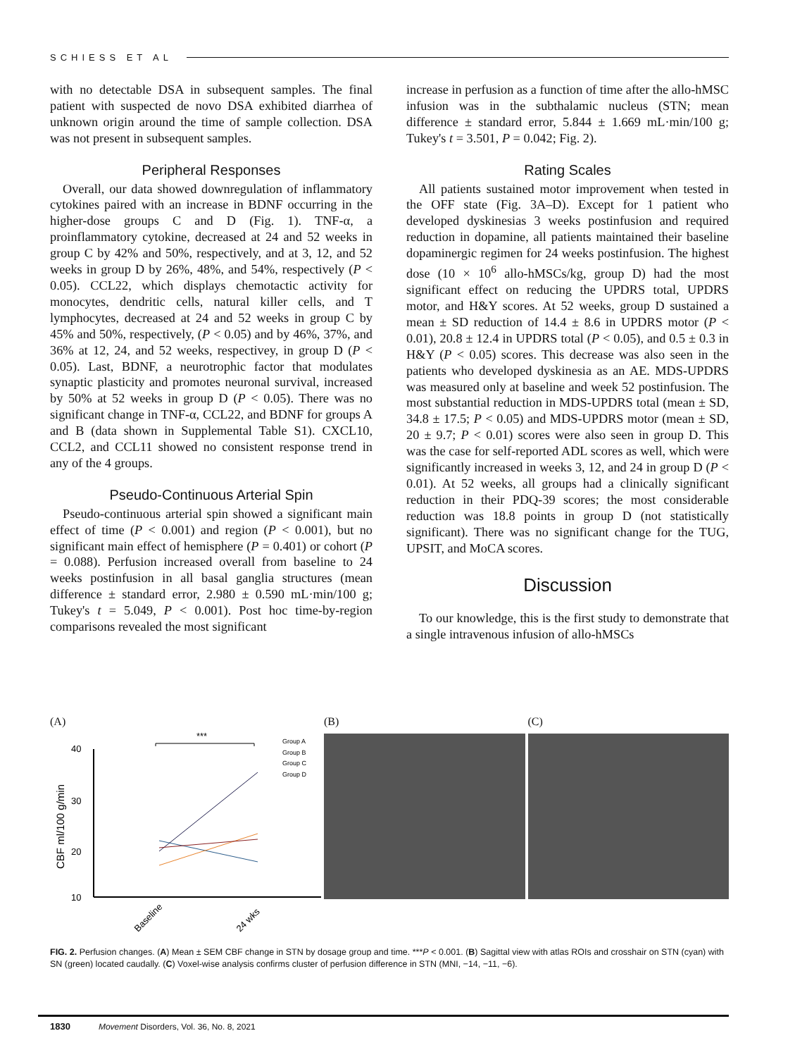SCHIESS ET AL
with no detectable DSA in subsequent samples. The final patient with suspected de novo DSA exhibited diarrhea of unknown origin around the time of sample collection. DSA was not present in subsequent samples.
Peripheral Responses
Overall, our data showed downregulation of inflammatory cytokines paired with an increase in BDNF occurring in the higher-dose groups C and D (Fig. 1). TNF-α, a proinflammatory cytokine, decreased at 24 and 52 weeks in group C by 42% and 50%, respectively, and at 3, 12, and 52 weeks in group D by 26%, 48%, and 54%, respectively (P < 0.05). CCL22, which displays chemotactic activity for monocytes, dendritic cells, natural killer cells, and T lymphocytes, decreased at 24 and 52 weeks in group C by 45% and 50%, respectively, (P < 0.05) and by 46%, 37%, and 36% at 12, 24, and 52 weeks, respectivey, in group D (P < 0.05). Last, BDNF, a neurotrophic factor that modulates synaptic plasticity and promotes neuronal survival, increased by 50% at 52 weeks in group D (P < 0.05). There was no significant change in TNF-α, CCL22, and BDNF for groups A and B (data shown in Supplemental Table S1). CXCL10, CCL2, and CCL11 showed no consistent response trend in any of the 4 groups.
Pseudo-Continuous Arterial Spin
Pseudo-continuous arterial spin showed a significant main effect of time (P < 0.001) and region (P < 0.001), but no significant main effect of hemisphere (P = 0.401) or cohort (P = 0.088). Perfusion increased overall from baseline to 24 weeks postinfusion in all basal ganglia structures (mean difference ± standard error, 2.980 ± 0.590 mL·min/100 g; Tukey's t = 5.049, P < 0.001). Post hoc time-by-region comparisons revealed the most significant
increase in perfusion as a function of time after the allo-hMSC infusion was in the subthalamic nucleus (STN; mean difference ± standard error, 5.844 ± 1.669 mL·min/100 g; Tukey's t = 3.501, P = 0.042; Fig. 2).
Rating Scales
All patients sustained motor improvement when tested in the OFF state (Fig. 3A–D). Except for 1 patient who developed dyskinesias 3 weeks postinfusion and required reduction in dopamine, all patients maintained their baseline dopaminergic regimen for 24 weeks postinfusion. The highest dose (10 × 10<sup>6</sup> allo-hMSCs/kg, group D) had the most significant effect on reducing the UPDRS total, UPDRS motor, and H&Y scores. At 52 weeks, group D sustained a mean ± SD reduction of 14.4 ± 8.6 in UPDRS motor (P < 0.01), 20.8 ± 12.4 in UPDRS total (P < 0.05), and 0.5 ± 0.3 in H&Y (P < 0.05) scores. This decrease was also seen in the patients who developed dyskinesia as an AE. MDS-UPDRS was measured only at baseline and week 52 postinfusion. The most substantial reduction in MDS-UPDRS total (mean ± SD, 34.8 ± 17.5; P < 0.05) and MDS-UPDRS motor (mean ± SD, 20 ± 9.7; P < 0.01) scores were also seen in group D. This was the case for self-reported ADL scores as well, which were significantly increased in weeks 3, 12, and 24 in group D (P < 0.01). At 52 weeks, all groups had a clinically significant reduction in their PDQ-39 scores; the most considerable reduction was 18.8 points in group D (not statistically significant). There was no significant change for the TUG, UPSIT, and MoCA scores.
Discussion
To our knowledge, this is the first study to demonstrate that a single intravenous infusion of allo-hMSCs
(A)
40
30
20
10
CBF ml/100 g/min
***
Group A
Group B
Group C
Group D
Baseline
24 wks
(B) (C)
FIG. 2. Perfusion changes. (A) Mean ± SEM CBF change in STN by dosage group and time. ***P < 0.001. (B) Sagittal view with atlas ROIs and crosshair on STN (cyan) with SN (green) located caudally. (C) Voxel-wise analysis confirms cluster of perfusion difference in STN (MNI, −14, −11, −6).
1830 Movement Disorders, Vol. 36, No. 8, 2021